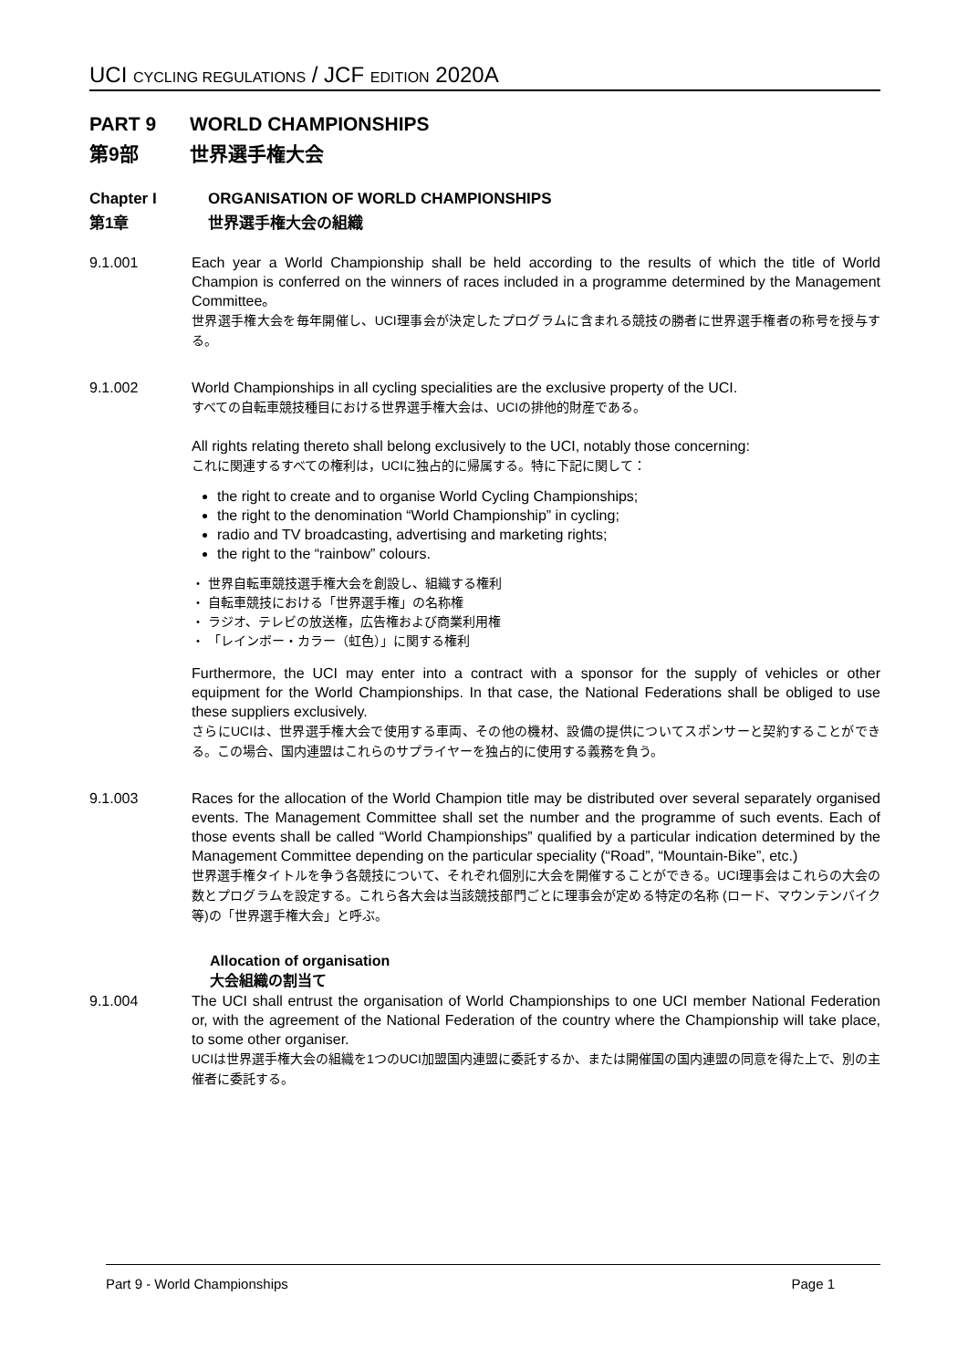UCI CYCLING REGULATIONS / JCF EDITION 2020A
PART 9 WORLD CHAMPIONSHIPS
第9部 世界選手権大会
Chapter I ORGANISATION OF WORLD CHAMPIONSHIPS
第1章 世界選手権大会の組織
9.1.001 Each year a World Championship shall be held according to the results of which the title of World Champion is conferred on the winners of races included in a programme determined by the Management Committee。
世界選手権大会を毎年開催し、UCI理事会が決定したプログラムに含まれる競技の勝者に世界選手権者の称号を授与する。
9.1.002 World Championships in all cycling specialities are the exclusive property of the UCI.
すべての自転車競技種目における世界選手権大会は、UCIの排他的財産である。
All rights relating thereto shall belong exclusively to the UCI, notably those concerning:
これに関連するすべての権利は，UCIに独占的に帰属する。特に下記に関して：
the right to create and to organise World Cycling Championships;
the right to the denomination “World Championship” in cycling;
radio and TV broadcasting, advertising and marketing rights;
the right to the “rainbow” colours.
・ 世界自転車競技選手権大会を創設し、組織する権利
・ 自転車競技における「世界選手権」の名称権
・ ラジオ、テレビの放送権，広告権および商業利用権
・ 「レインボー・カラー（虹色）」に関する権利
Furthermore, the UCI may enter into a contract with a sponsor for the supply of vehicles or other equipment for the World Championships. In that case, the National Federations shall be obliged to use these suppliers exclusively.
さらにUCIは、世界選手権大会で使用する車両、その他の機材、設備の提供についてスポンサーと契約することができる。この場合、国内連盟はこれらのサプライヤーを独占的に使用する義務を負う。
9.1.003 Races for the allocation of the World Champion title may be distributed over several separately organised events. The Management Committee shall set the number and the programme of such events. Each of those events shall be called “World Championships” qualified by a particular indication determined by the Management Committee depending on the particular speciality (“Road”, “Mountain-Bike”, etc.)
世界選手権タイトルを争う各競技について、それぞれ個別に大会を開催することができる。UCI理事会はこれらの大会の数とプログラムを設定する。これら各大会は当該競技部門ごとに理事会が定める特定の名称 (ロード、マウンテンバイク等)の「世界選手権大会」と呼ぶ。
Allocation of organisation
大会組織の割当て
9.1.004 The UCI shall entrust the organisation of World Championships to one UCI member National Federation or, with the agreement of the National Federation of the country where the Championship will take place, to some other organiser.
UCIは世界選手権大会の組織を1つのUCI加盟国内連盟に委託するか、または開催国の国内連盟の同意を得た上で、別の主催者に委託する。
Part 9 - World Championships Page 1